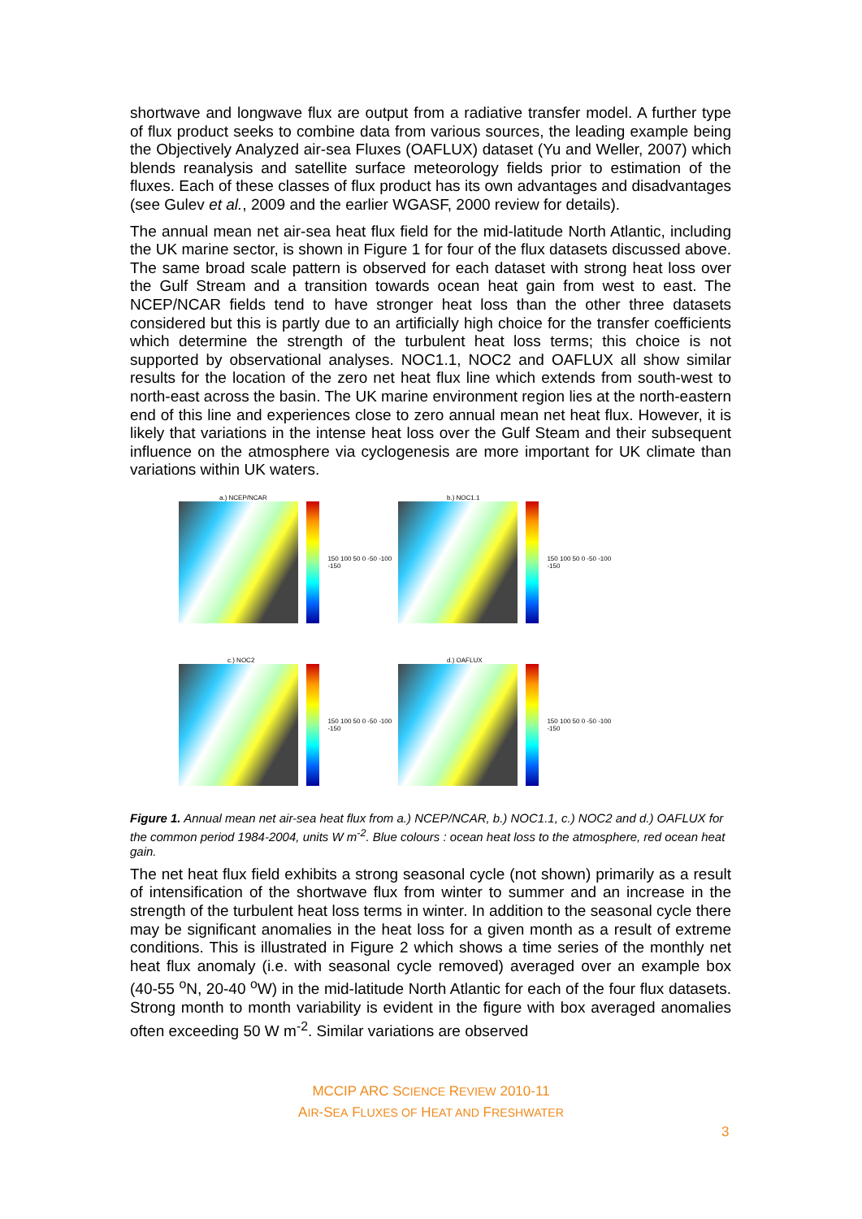shortwave and longwave flux are output from a radiative transfer model. A further type of flux product seeks to combine data from various sources, the leading example being the Objectively Analyzed air-sea Fluxes (OAFLUX) dataset (Yu and Weller, 2007) which blends reanalysis and satellite surface meteorology fields prior to estimation of the fluxes. Each of these classes of flux product has its own advantages and disadvantages (see Gulev et al., 2009 and the earlier WGASF, 2000 review for details).
The annual mean net air-sea heat flux field for the mid-latitude North Atlantic, including the UK marine sector, is shown in Figure 1 for four of the flux datasets discussed above. The same broad scale pattern is observed for each dataset with strong heat loss over the Gulf Stream and a transition towards ocean heat gain from west to east. The NCEP/NCAR fields tend to have stronger heat loss than the other three datasets considered but this is partly due to an artificially high choice for the transfer coefficients which determine the strength of the turbulent heat loss terms; this choice is not supported by observational analyses. NOC1.1, NOC2 and OAFLUX all show similar results for the location of the zero net heat flux line which extends from south-west to north-east across the basin. The UK marine environment region lies at the north-eastern end of this line and experiences close to zero annual mean net heat flux. However, it is likely that variations in the intense heat loss over the Gulf Steam and their subsequent influence on the atmosphere via cyclogenesis are more important for UK climate than variations within UK waters.
a.) NCEP/NCAR
150 100 50 0 -50 -100 -150
b.) NOC1.1
150 100 50 0 -50 -100 -150
c.) NOC2
150 100 50 0 -50 -100 -150
d.) OAFLUX
150 100 50 0 -50 -100 -150
Figure 1. Annual mean net air-sea heat flux from a.) NCEP/NCAR, b.) NOC1.1, c.) NOC2 and d.) OAFLUX for the common period 1984-2004, units W m<sup>-2</sup>. Blue colours : ocean heat loss to the atmosphere, red ocean heat gain.
The net heat flux field exhibits a strong seasonal cycle (not shown) primarily as a result of intensification of the shortwave flux from winter to summer and an increase in the strength of the turbulent heat loss terms in winter. In addition to the seasonal cycle there may be significant anomalies in the heat loss for a given month as a result of extreme conditions. This is illustrated in Figure 2 which shows a time series of the monthly net heat flux anomaly (i.e. with seasonal cycle removed) averaged over an example box (40-55 <sup>o</sup>N, 20-40 <sup>o</sup>W) in the mid-latitude North Atlantic for each of the four flux datasets. Strong month to month variability is evident in the figure with box averaged anomalies often exceeding 50 W m<sup>-2</sup>. Similar variations are observed
MCCIP ARC SCIENCE REVIEW 2010-11
AIR-SEA FLUXES OF HEAT AND FRESHWATER
3